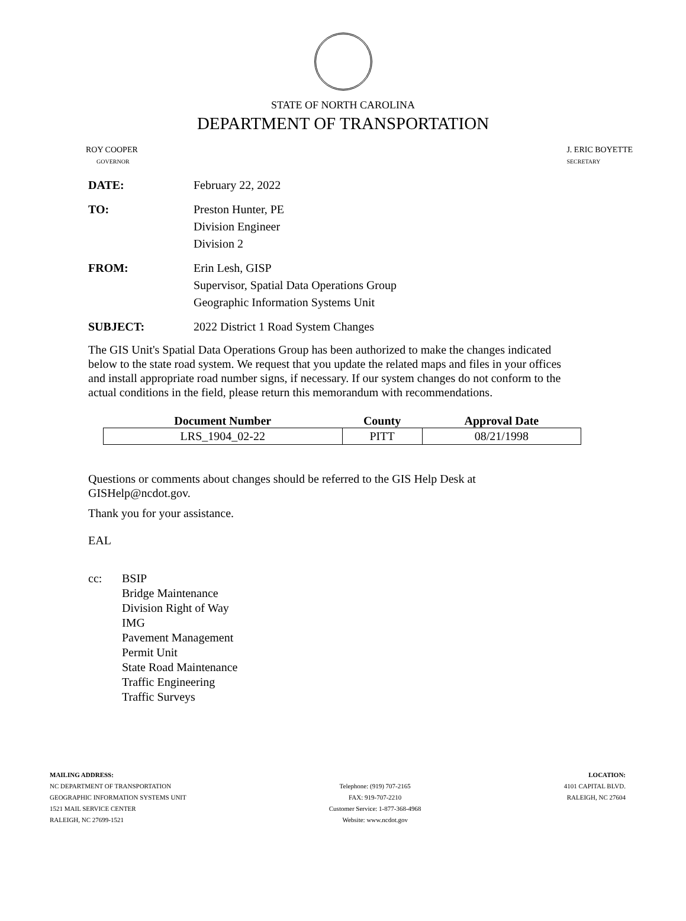STATE OF NORTH CAROLINA
DEPARTMENT OF TRANSPORTATION
ROY COOPER
GOVERNOR
J. ERIC BOYETTE
SECRETARY
DATE: February 22, 2022
TO: Preston Hunter, PE
Division Engineer
Division 2
FROM: Erin Lesh, GISP
Supervisor, Spatial Data Operations Group
Geographic Information Systems Unit
SUBJECT: 2022 District 1 Road System Changes
The GIS Unit's Spatial Data Operations Group has been authorized to make the changes indicated below to the state road system. We request that you update the related maps and files in your offices and install appropriate road number signs, if necessary. If our system changes do not conform to the actual conditions in the field, please return this memorandum with recommendations.
| Document Number | County | Approval Date |
| --- | --- | --- |
| LRS_1904_02-22 | PITT | 08/21/1998 |
Questions or comments about changes should be referred to the GIS Help Desk at GISHelp@ncdot.gov.
Thank you for your assistance.
EAL
cc: BSIP
Bridge Maintenance
Division Right of Way
IMG
Pavement Management
Permit Unit
State Road Maintenance
Traffic Engineering
Traffic Surveys
MAILING ADDRESS:
NC DEPARTMENT OF TRANSPORTATION
GEOGRAPHIC INFORMATION SYSTEMS UNIT
1521 MAIL SERVICE CENTER
RALEIGH, NC 27699-1521
Telephone: (919) 707-2165
FAX: 919-707-2210
Customer Service: 1-877-368-4968
Website: www.ncdot.gov
LOCATION:
4101 CAPITAL BLVD.
RALEIGH, NC 27604